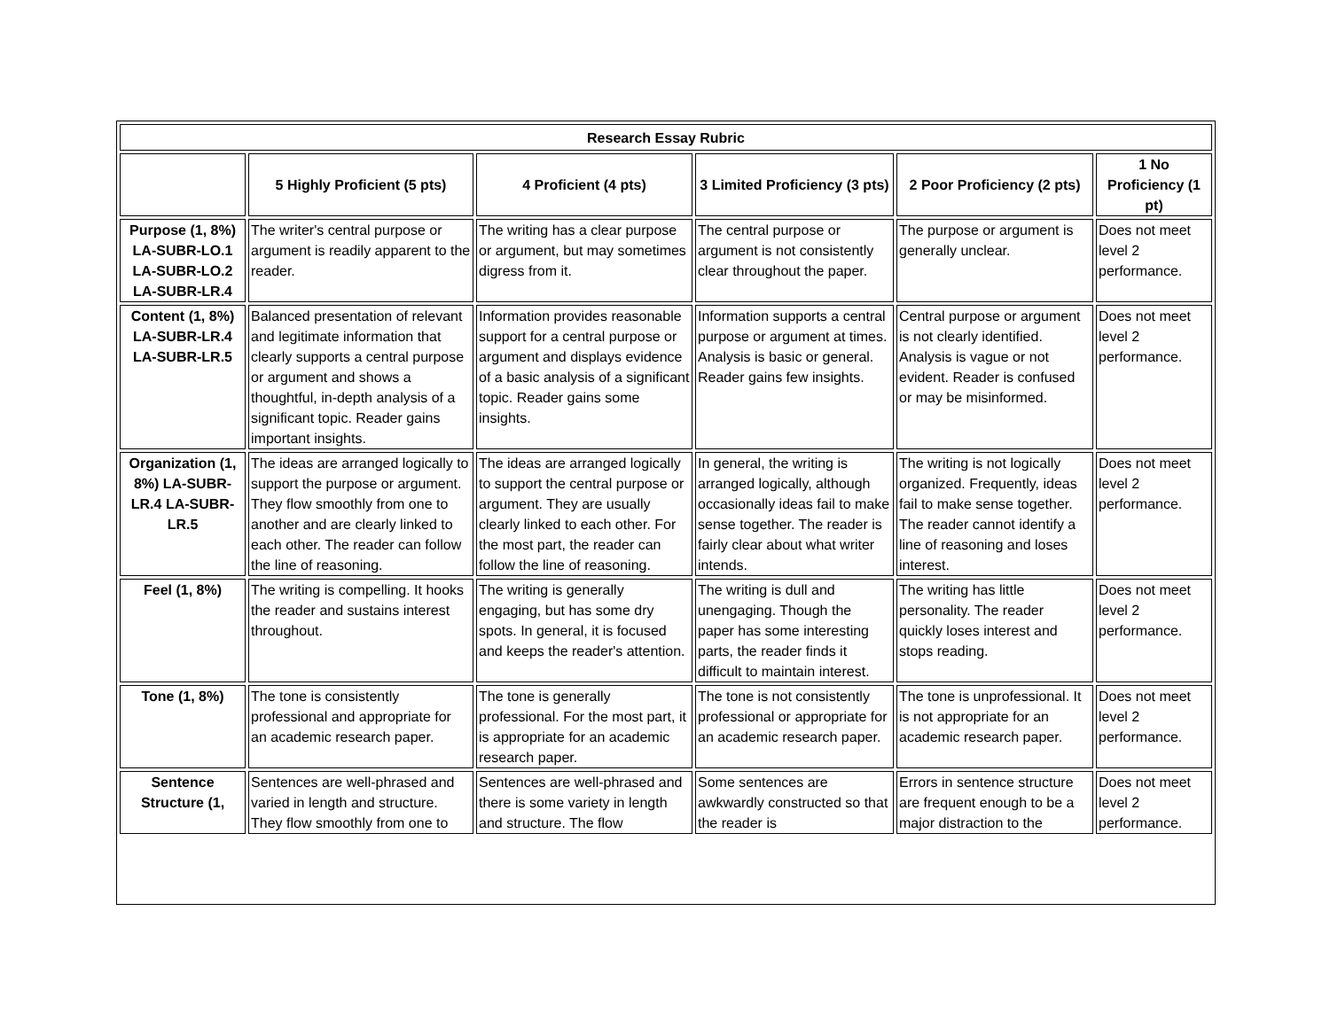| Research Essay Rubric | | | | | |
| --- | --- | --- | --- | --- | --- |
| | 5 Highly Proficient (5 pts) | 4 Proficient (4 pts) | 3 Limited Proficiency (3 pts) | 2 Poor Proficiency (2 pts) | 1 No Proficiency (1 pt) |
| Purpose (1, 8%) LA-SUBR-LO.1 LA-SUBR-LO.2 LA-SUBR-LR.4 | The writer's central purpose or argument is readily apparent to the reader. | The writing has a clear purpose or argument, but may sometimes digress from it. | The central purpose or argument is not consistently clear throughout the paper. | The purpose or argument is generally unclear. | Does not meet level 2 performance. |
| Content (1, 8%) LA-SUBR-LR.4 LA-SUBR-LR.5 | Balanced presentation of relevant and legitimate information that clearly supports a central purpose or argument and shows a thoughtful, in-depth analysis of a significant topic. Reader gains important insights. | Information provides reasonable support for a central purpose or argument and displays evidence of a basic analysis of a significant topic. Reader gains some insights. | Information supports a central purpose or argument at times. Analysis is basic or general. Reader gains few insights. | Central purpose or argument is not clearly identified. Analysis is vague or not evident. Reader is confused or may be misinformed. | Does not meet level 2 performance. |
| Organization (1, 8%) LA-SUBR-LR.4 LA-SUBR-LR.5 | The ideas are arranged logically to support the purpose or argument. They flow smoothly from one to another and are clearly linked to each other. The reader can follow the line of reasoning. | The ideas are arranged logically to support the central purpose or argument. They are usually clearly linked to each other. For the most part, the reader can follow the line of reasoning. | In general, the writing is arranged logically, although occasionally ideas fail to make sense together. The reader is fairly clear about what writer intends. | The writing is not logically organized. Frequently, ideas fail to make sense together. The reader cannot identify a line of reasoning and loses interest. | Does not meet level 2 performance. |
| Feel (1, 8%) | The writing is compelling. It hooks the reader and sustains interest throughout. | The writing is generally engaging, but has some dry spots. In general, it is focused and keeps the reader's attention. | The writing is dull and unengaging. Though the paper has some interesting parts, the reader finds it difficult to maintain interest. | The writing has little personality. The reader quickly loses interest and stops reading. | Does not meet level 2 performance. |
| Tone (1, 8%) | The tone is consistently professional and appropriate for an academic research paper. | The tone is generally professional. For the most part, it is appropriate for an academic research paper. | The tone is not consistently professional or appropriate for an academic research paper. | The tone is unprofessional. It is not appropriate for an academic research paper. | Does not meet level 2 performance. |
| Sentence Structure (1, | Sentences are well-phrased and varied in length and structure. They flow smoothly from one to | Sentences are well-phrased and there is some variety in length and structure. The flow | Some sentences are awkwardly constructed so that the reader is | Errors in sentence structure are frequent enough to be a major distraction to the | Does not meet level 2 performance. |